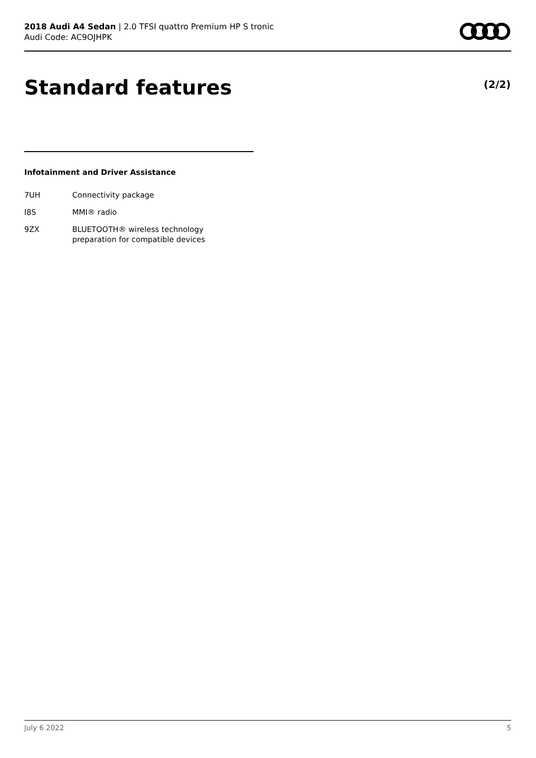2018 Audi A4 Sedan | 2.0 TFSI quattro Premium HP S tronic
Audi Code: AC9OJHPK
Standard features (2/2)
Infotainment and Driver Assistance
| 7UH | Connectivity package |
| I8S | MMI® radio |
| 9ZX | BLUETOOTH® wireless technology preparation for compatible devices |
July 6 2022 5